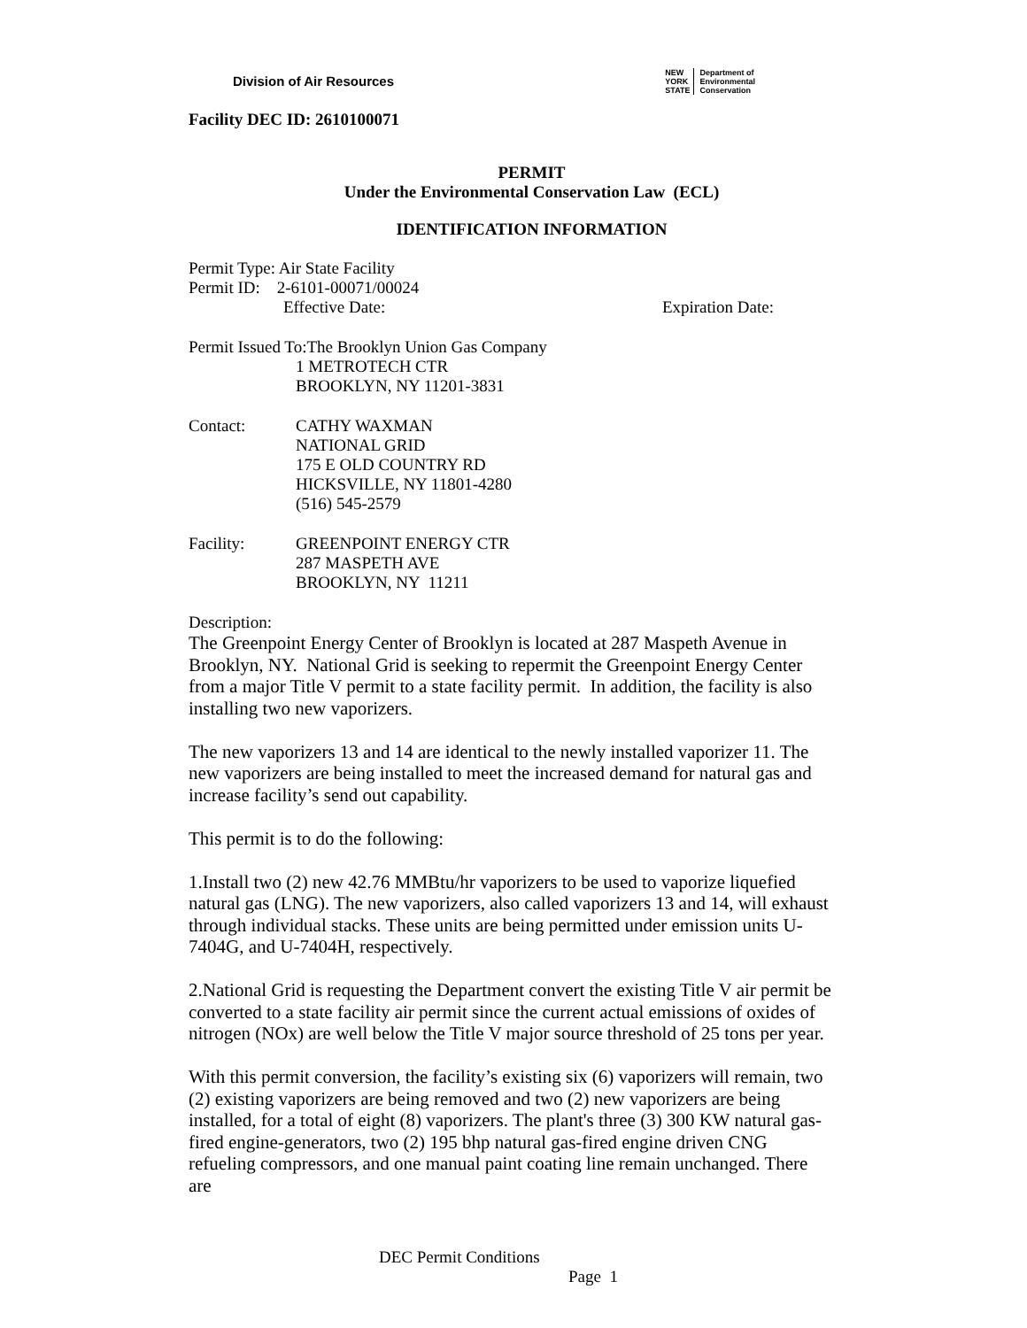Division of Air Resources
NEW
YORK
STATE
Department of
Environmental
Conservation
Facility DEC ID: 2610100071
PERMIT
Under the Environmental Conservation Law (ECL)
IDENTIFICATION INFORMATION
Permit Type: Air State Facility
Permit ID: 2-6101-00071/00024
Effective Date: Expiration Date:
Permit Issued To:The Brooklyn Union Gas Company
1 METROTECH CTR
BROOKLYN, NY 11201-3831
Contact: CATHY WAXMAN
NATIONAL GRID
175 E OLD COUNTRY RD
HICKSVILLE, NY 11801-4280
(516) 545-2579
Facility: GREENPOINT ENERGY CTR
287 MASPETH AVE
BROOKLYN, NY 11211
Description:
The Greenpoint Energy Center of Brooklyn is located at 287 Maspeth Avenue in Brooklyn, NY. National Grid is seeking to repermit the Greenpoint Energy Center from a major Title V permit to a state facility permit. In addition, the facility is also installing two new vaporizers.
The new vaporizers 13 and 14 are identical to the newly installed vaporizer 11. The new vaporizers are being installed to meet the increased demand for natural gas and increase facility’s send out capability.
This permit is to do the following:
1.Install two (2) new 42.76 MMBtu/hr vaporizers to be used to vaporize liquefied natural gas (LNG). The new vaporizers, also called vaporizers 13 and 14, will exhaust through individual stacks. These units are being permitted under emission units U-7404G, and U-7404H, respectively.
2.National Grid is requesting the Department convert the existing Title V air permit be converted to a state facility air permit since the current actual emissions of oxides of nitrogen (NOx) are well below the Title V major source threshold of 25 tons per year.
With this permit conversion, the facility’s existing six (6) vaporizers will remain, two (2) existing vaporizers are being removed and two (2) new vaporizers are being installed, for a total of eight (8) vaporizers. The plant's three (3) 300 KW natural gas-fired engine-generators, two (2) 195 bhp natural gas-fired engine driven CNG refueling compressors, and one manual paint coating line remain unchanged. There are
DEC Permit Conditions
Page 1